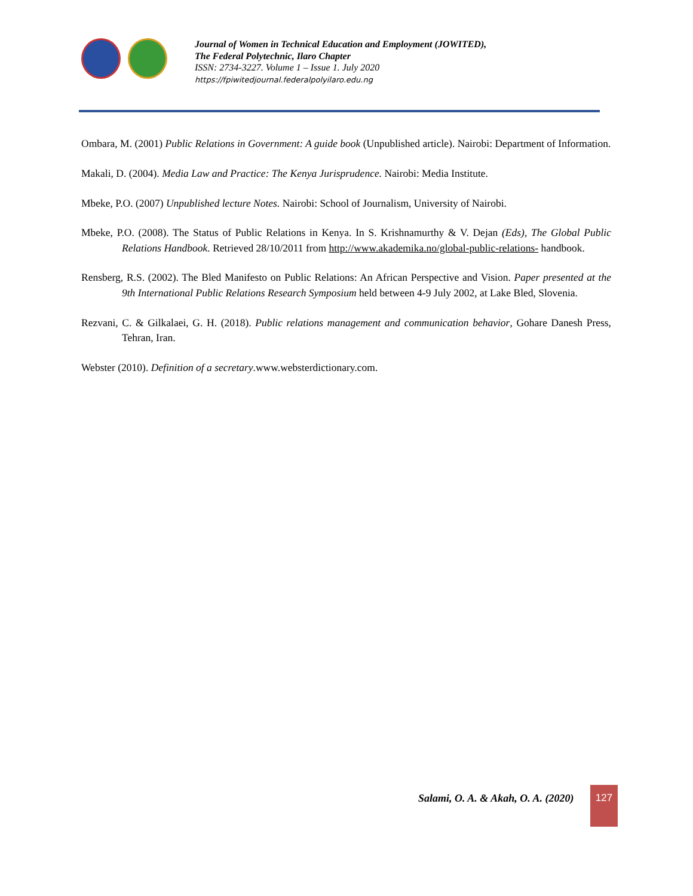Journal of Women in Technical Education and Employment (JOWITED),
The Federal Polytechnic, Ilaro Chapter
ISSN: 2734-3227. Volume 1 – Issue 1. July 2020
https://fpiwitedjournal.federalpolyilaro.edu.ng
Ombara, M. (2001) Public Relations in Government: A guide book (Unpublished article). Nairobi: Department of Information.
Makali, D. (2004). Media Law and Practice: The Kenya Jurisprudence. Nairobi: Media Institute.
Mbeke, P.O. (2007) Unpublished lecture Notes. Nairobi: School of Journalism, University of Nairobi.
Mbeke, P.O. (2008). The Status of Public Relations in Kenya. In S. Krishnamurthy & V. Dejan (Eds), The Global Public Relations Handbook. Retrieved 28/10/2011 from http://www.akademika.no/global-public-relations- handbook.
Rensberg, R.S. (2002). The Bled Manifesto on Public Relations: An African Perspective and Vision. Paper presented at the 9th International Public Relations Research Symposium held between 4-9 July 2002, at Lake Bled, Slovenia.
Rezvani, C. & Gilkalaei, G. H. (2018). Public relations management and communication behavior, Gohare Danesh Press, Tehran, Iran.
Webster (2010). Definition of a secretary.www.websterdictionary.com.
Salami, O. A. & Akah, O. A. (2020)
127